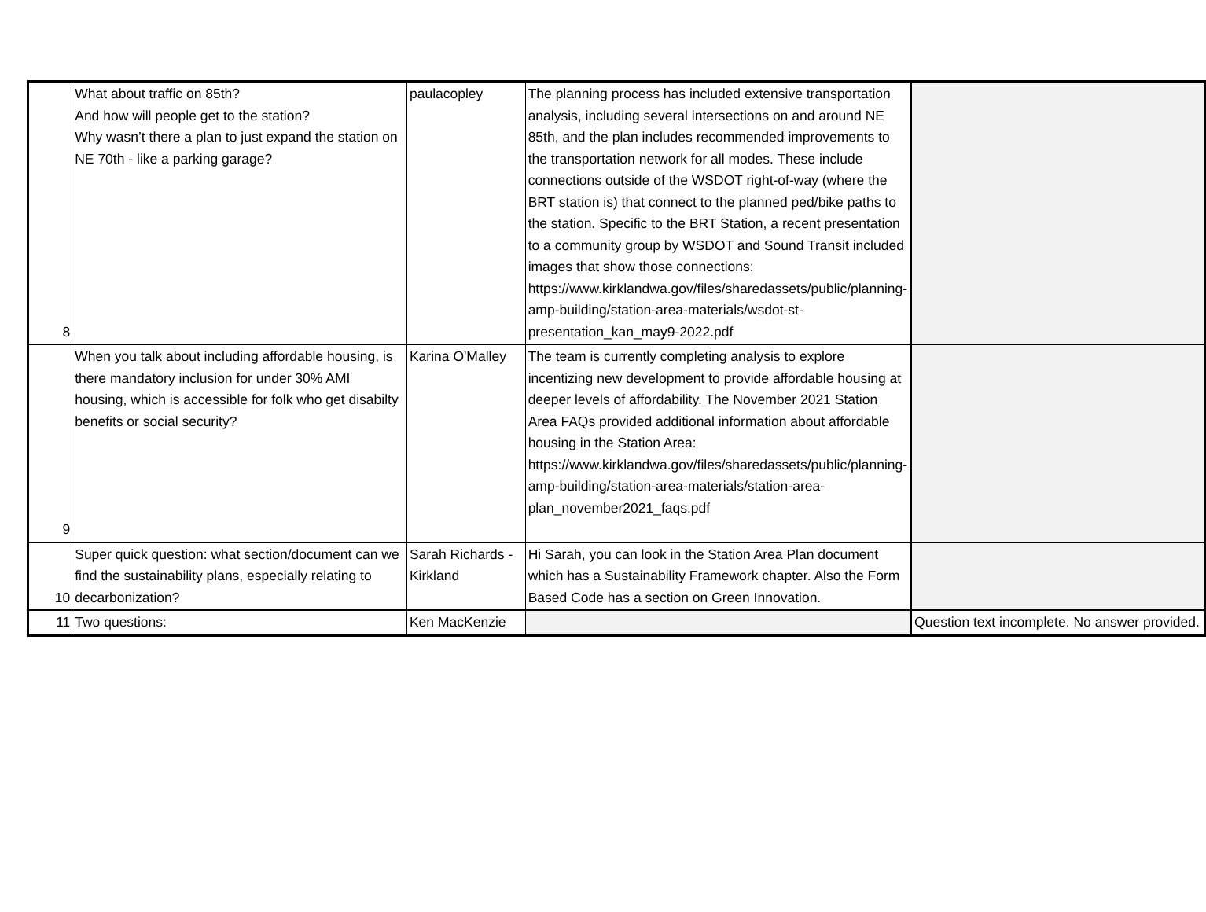| 8 | What about traffic on 85th? And how will people get to the station? Why wasn’t there a plan to just expand the station on NE 70th - like a parking garage? | paulacopley | The planning process has included extensive transportation analysis, including several intersections on and around NE 85th, and the plan includes recommended improvements to the transportation network for all modes. These include connections outside of the WSDOT right-of-way (where the BRT station is) that connect to the planned ped/bike paths to the station. Specific to the BRT Station, a recent presentation to a community group by WSDOT and Sound Transit included images that show those connections: https://www.kirklandwa.gov/files/sharedassets/public/planning-amp-building/station-area-materials/wsdot-st-presentation_kan_may9-2022.pdf | |
| 9 | When you talk about including affordable housing, is there mandatory inclusion for under 30% AMI housing, which is accessible for folk who get disabilty benefits or social security? | Karina O'Malley | The team is currently completing analysis to explore incentizing new development to provide affordable housing at deeper levels of affordability. The November 2021 Station Area FAQs provided additional information about affordable housing in the Station Area: https://www.kirklandwa.gov/files/sharedassets/public/planning-amp-building/station-area-materials/station-area-plan_november2021_faqs.pdf | |
| 10 | Super quick question: what section/document can we find the sustainability plans, especially relating to decarbonization? | Sarah Richards - Kirkland | Hi Sarah, you can look in the Station Area Plan document which has a Sustainability Framework chapter. Also the Form Based Code has a section on Green Innovation. | |
| 11 | Two questions: | Ken MacKenzie | | Question text incomplete. No answer provided. |